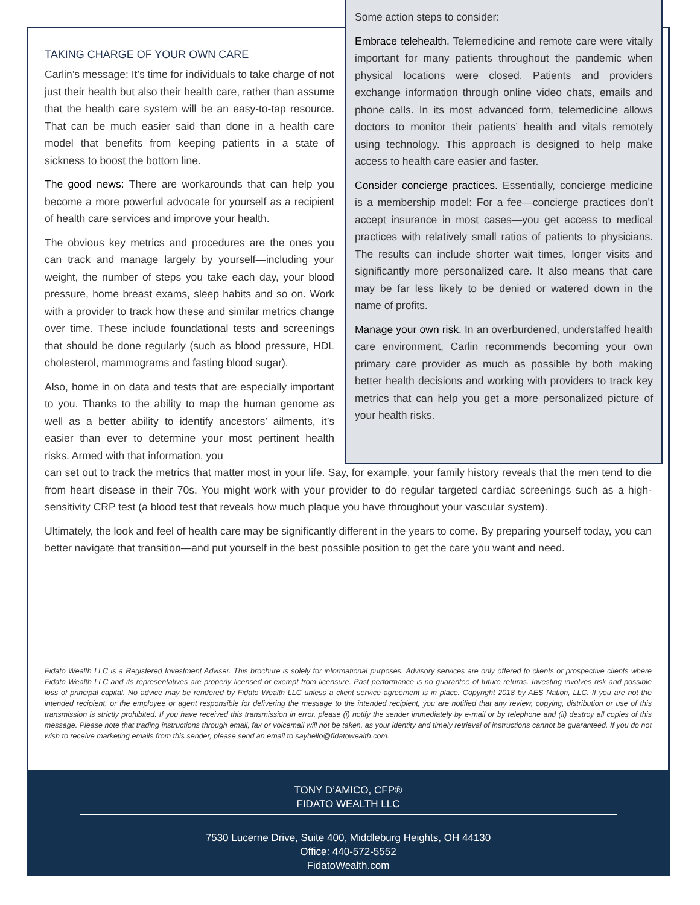TAKING CHARGE OF YOUR OWN CARE
Carlin’s message: It’s time for individuals to take charge of not just their health but also their health care, rather than assume that the health care system will be an easy-to-tap resource. That can be much easier said than done in a health care model that benefits from keeping patients in a state of sickness to boost the bottom line.
The good news: There are workarounds that can help you become a more powerful advocate for yourself as a recipient of health care services and improve your health.
The obvious key metrics and procedures are the ones you can track and manage largely by yourself—including your weight, the number of steps you take each day, your blood pressure, home breast exams, sleep habits and so on. Work with a provider to track how these and similar metrics change over time. These include foundational tests and screenings that should be done regularly (such as blood pressure, HDL cholesterol, mammograms and fasting blood sugar).
Also, home in on data and tests that are especially important to you. Thanks to the ability to map the human genome as well as a better ability to identify ancestors’ ailments, it’s easier than ever to determine your most pertinent health risks. Armed with that information, you
Some action steps to consider:
Embrace telehealth. Telemedicine and remote care were vitally important for many patients throughout the pandemic when physical locations were closed. Patients and providers exchange information through online video chats, emails and phone calls. In its most advanced form, telemedicine allows doctors to monitor their patients’ health and vitals remotely using technology. This approach is designed to help make access to health care easier and faster.
Consider concierge practices. Essentially, concierge medicine is a membership model: For a fee—concierge practices don’t accept insurance in most cases—you get access to medical practices with relatively small ratios of patients to physicians. The results can include shorter wait times, longer visits and significantly more personalized care. It also means that care may be far less likely to be denied or watered down in the name of profits.
Manage your own risk. In an overburdened, understaffed health care environment, Carlin recommends becoming your own primary care provider as much as possible by both making better health decisions and working with providers to track key metrics that can help you get a more personalized picture of your health risks.
can set out to track the metrics that matter most in your life. Say, for example, your family history reveals that the men tend to die from heart disease in their 70s. You might work with your provider to do regular targeted cardiac screenings such as a high-sensitivity CRP test (a blood test that reveals how much plaque you have throughout your vascular system).
Ultimately, the look and feel of health care may be significantly different in the years to come. By preparing yourself today, you can better navigate that transition—and put yourself in the best possible position to get the care you want and need.
Fidato Wealth LLC is a Registered Investment Adviser. This brochure is solely for informational purposes. Advisory services are only offered to clients or prospective clients where Fidato Wealth LLC and its representatives are properly licensed or exempt from licensure. Past performance is no guarantee of future returns. Investing involves risk and possible loss of principal capital. No advice may be rendered by Fidato Wealth LLC unless a client service agreement is in place. Copyright 2018 by AES Nation, LLC. If you are not the intended recipient, or the employee or agent responsible for delivering the message to the intended recipient, you are notified that any review, copying, distribution or use of this transmission is strictly prohibited. If you have received this transmission in error, please (i) notify the sender immediately by e-mail or by telephone and (ii) destroy all copies of this message. Please note that trading instructions through email, fax or voicemail will not be taken, as your identity and timely retrieval of instructions cannot be guaranteed. If you do not wish to receive marketing emails from this sender, please send an email to sayhello@fidatowealth.com.
TONY D’AMICO, CFP®
FIDATO WEALTH LLC
7530 Lucerne Drive, Suite 400, Middleburg Heights, OH 44130
Office: 440-572-5552
FidatoWealth.com